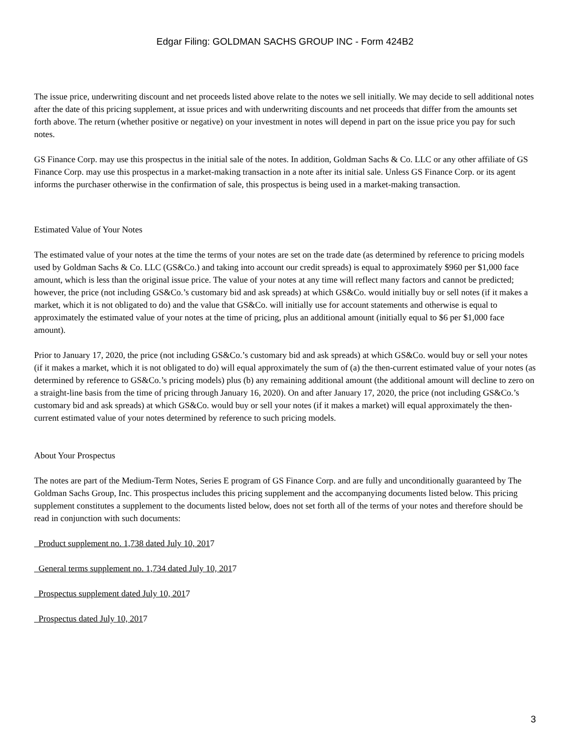Edgar Filing: GOLDMAN SACHS GROUP INC - Form 424B2
The issue price, underwriting discount and net proceeds listed above relate to the notes we sell initially. We may decide to sell additional notes after the date of this pricing supplement, at issue prices and with underwriting discounts and net proceeds that differ from the amounts set forth above. The return (whether positive or negative) on your investment in notes will depend in part on the issue price you pay for such notes.
GS Finance Corp. may use this prospectus in the initial sale of the notes. In addition, Goldman Sachs & Co. LLC or any other affiliate of GS Finance Corp. may use this prospectus in a market-making transaction in a note after its initial sale. Unless GS Finance Corp. or its agent informs the purchaser otherwise in the confirmation of sale, this prospectus is being used in a market-making transaction.
Estimated Value of Your Notes
The estimated value of your notes at the time the terms of your notes are set on the trade date (as determined by reference to pricing models used by Goldman Sachs & Co. LLC (GS&Co.) and taking into account our credit spreads) is equal to approximately $960 per $1,000 face amount, which is less than the original issue price. The value of your notes at any time will reflect many factors and cannot be predicted; however, the price (not including GS&Co.’s customary bid and ask spreads) at which GS&Co. would initially buy or sell notes (if it makes a market, which it is not obligated to do) and the value that GS&Co. will initially use for account statements and otherwise is equal to approximately the estimated value of your notes at the time of pricing, plus an additional amount (initially equal to $6 per $1,000 face amount).
Prior to January 17, 2020, the price (not including GS&Co.’s customary bid and ask spreads) at which GS&Co. would buy or sell your notes (if it makes a market, which it is not obligated to do) will equal approximately the sum of (a) the then-current estimated value of your notes (as determined by reference to GS&Co.’s pricing models) plus (b) any remaining additional amount (the additional amount will decline to zero on a straight-line basis from the time of pricing through January 16, 2020). On and after January 17, 2020, the price (not including GS&Co.’s customary bid and ask spreads) at which GS&Co. would buy or sell your notes (if it makes a market) will equal approximately the then-current estimated value of your notes determined by reference to such pricing models.
About Your Prospectus
The notes are part of the Medium-Term Notes, Series E program of GS Finance Corp. and are fully and unconditionally guaranteed by The Goldman Sachs Group, Inc. This prospectus includes this pricing supplement and the accompanying documents listed below. This pricing supplement constitutes a supplement to the documents listed below, does not set forth all of the terms of your notes and therefore should be read in conjunction with such documents:
Product supplement no. 1,738 dated July 10, 2017
General terms supplement no. 1,734 dated July 10, 2017
Prospectus supplement dated July 10, 2017
Prospectus dated July 10, 2017
3